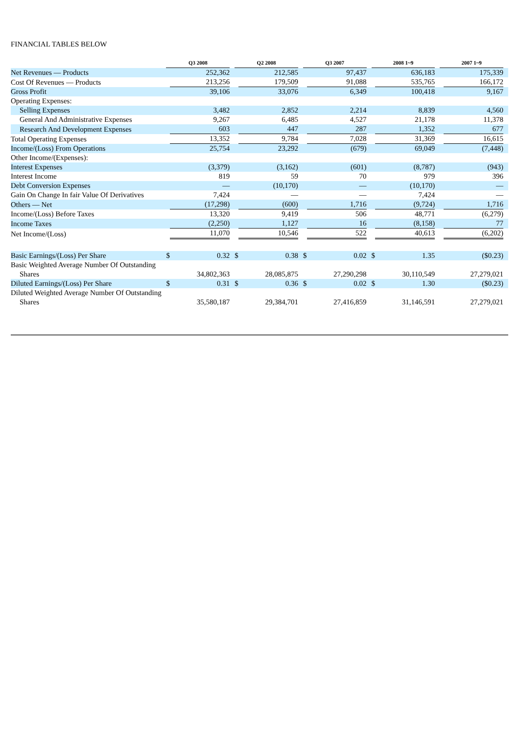FINANCIAL TABLES BELOW
| | Q3 2008 | Q2 2008 | Q3 2007 | 2008 1~9 | 2007 1~9 |
| --- | --- | --- | --- | --- | --- |
| Net Revenues — Products | 252,362 | 212,585 | 97,437 | 636,183 | 175,339 |
| Cost Of Revenues — Products | 213,256 | 179,509 | 91,088 | 535,765 | 166,172 |
| Gross Profit | 39,106 | 33,076 | 6,349 | 100,418 | 9,167 |
| Operating Expenses: | | | | | |
| Selling Expenses | 3,482 | 2,852 | 2,214 | 8,839 | 4,560 |
| General And Administrative Expenses | 9,267 | 6,485 | 4,527 | 21,178 | 11,378 |
| Research And Development Expenses | 603 | 447 | 287 | 1,352 | 677 |
| Total Operating Expenses | 13,352 | 9,784 | 7,028 | 31,369 | 16,615 |
| Income/(Loss) From Operations | 25,754 | 23,292 | (679) | 69,049 | (7,448) |
| Other Income/(Expenses): | | | | | |
| Interest Expenses | (3,379) | (3,162) | (601) | (8,787) | (943) |
| Interest Income | 819 | 59 | 70 | 979 | 396 |
| Debt Conversion Expenses | — | (10,170) | — | (10,170) | — |
| Gain On Change In fair Value Of Derivatives | 7,424 | — | — | 7,424 | — |
| Others — Net | (17,298) | (600) | 1,716 | (9,724) | 1,716 |
| Income/(Loss) Before Taxes | 13,320 | 9,419 | 506 | 48,771 | (6,279) |
| Income Taxes | (2,250) | 1,127 | 16 | (8,158) | 77 |
| Net Income/(Loss) | 11,070 | 10,546 | 522 | 40,613 | (6,202) |
| Basic Earnings/(Loss) Per Share | $ 0.32 | $ 0.38 | $ 0.02 | $ 1.35 | ($0.23) |
| Basic Weighted Average Number Of Outstanding Shares | 34,802,363 | 28,085,875 | 27,290,298 | 30,110,549 | 27,279,021 |
| Diluted Earnings/(Loss) Per Share | $ 0.31 | $ 0.36 | $ 0.02 | $ 1.30 | ($0.23) |
| Diluted Weighted Average Number Of Outstanding Shares | 35,580,187 | 29,384,701 | 27,416,859 | 31,146,591 | 27,279,021 |